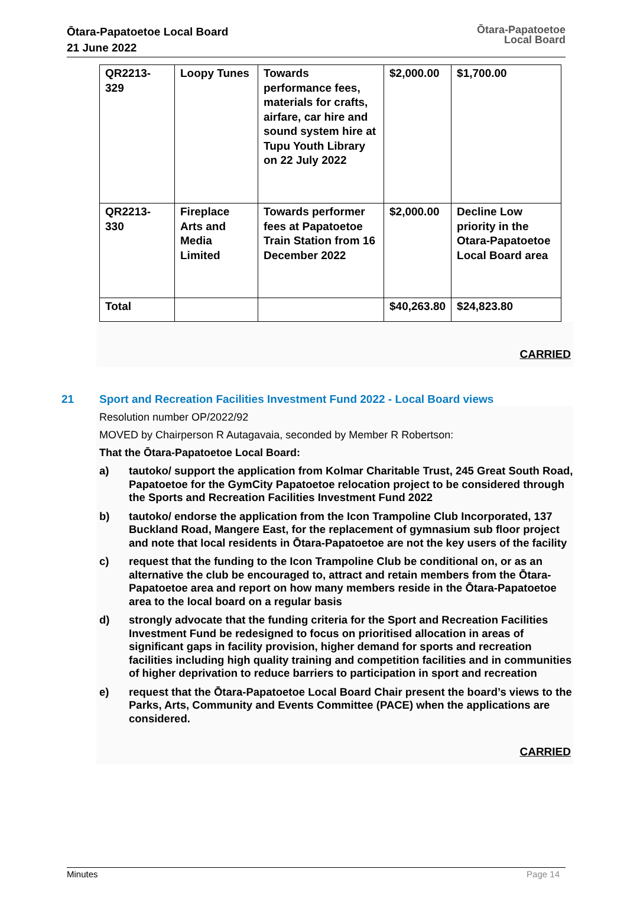Ōtara-Papatoetoe Local Board
21 June 2022
Ōtara-Papatoetoe
Local Board
| QR2213-329 | Loopy Tunes | Towards performance fees, materials for crafts, airfare, car hire and sound system hire at Tupu Youth Library on 22 July 2022 | $2,000.00 | $1,700.00 |
| QR2213-330 | Fireplace Arts and Media Limited | Towards performer fees at Papatoetoe Train Station from 16 December 2022 | $2,000.00 | Decline Low priority in the Otara-Papatoetoe Local Board area |
| Total | | | $40,263.80 | $24,823.80 |
CARRIED
21 Sport and Recreation Facilities Investment Fund 2022 - Local Board views
Resolution number OP/2022/92
MOVED by Chairperson R Autagavaia, seconded by Member R Robertson:
That the Ōtara-Papatoetoe Local Board:
a) tautoko/ support the application from Kolmar Charitable Trust, 245 Great South Road, Papatoetoe for the GymCity Papatoetoe relocation project to be considered through the Sports and Recreation Facilities Investment Fund 2022
b) tautoko/ endorse the application from the Icon Trampoline Club Incorporated, 137 Buckland Road, Mangere East, for the replacement of gymnasium sub floor project and note that local residents in Ōtara-Papatoetoe are not the key users of the facility
c) request that the funding to the Icon Trampoline Club be conditional on, or as an alternative the club be encouraged to, attract and retain members from the Ōtara-Papatoetoe area and report on how many members reside in the Ōtara-Papatoetoe area to the local board on a regular basis
d) strongly advocate that the funding criteria for the Sport and Recreation Facilities Investment Fund be redesigned to focus on prioritised allocation in areas of significant gaps in facility provision, higher demand for sports and recreation facilities including high quality training and competition facilities and in communities of higher deprivation to reduce barriers to participation in sport and recreation
e) request that the Ōtara-Papatoetoe Local Board Chair present the board’s views to the Parks, Arts, Community and Events Committee (PACE) when the applications are considered.
CARRIED
Minutes Page 14